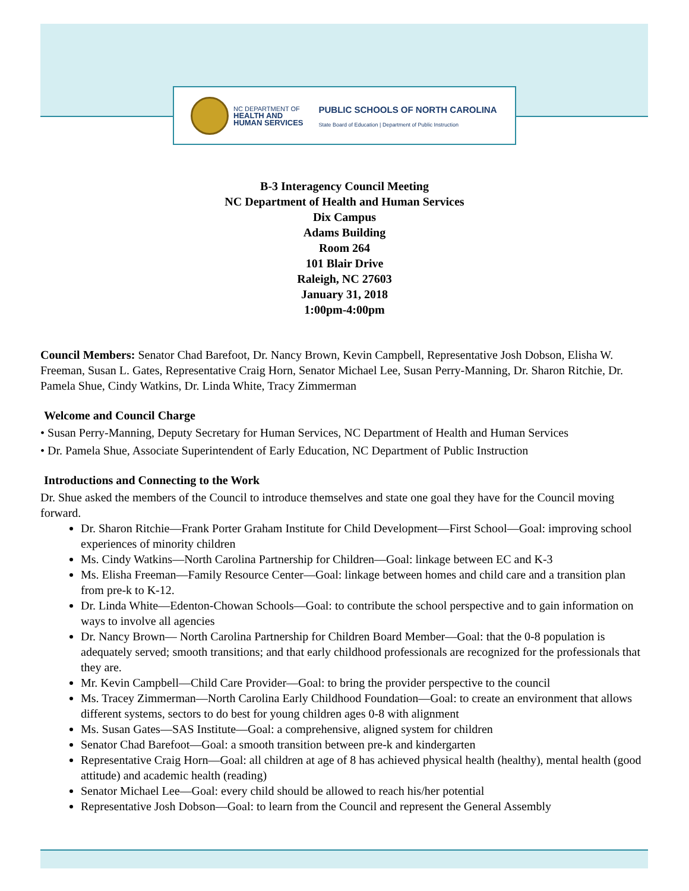NC DEPARTMENT OF
HEALTH AND
HUMAN SERVICES
PUBLIC SCHOOLS OF NORTH CAROLINA
State Board of Education | Department of Public Instruction
B-3 Interagency Council Meeting
NC Department of Health and Human Services
Dix Campus
Adams Building
Room 264
101 Blair Drive
Raleigh, NC 27603
January 31, 2018
1:00pm-4:00pm
Council Members: Senator Chad Barefoot, Dr. Nancy Brown, Kevin Campbell, Representative Josh Dobson, Elisha W. Freeman, Susan L. Gates, Representative Craig Horn, Senator Michael Lee, Susan Perry-Manning, Dr. Sharon Ritchie, Dr. Pamela Shue, Cindy Watkins, Dr. Linda White, Tracy Zimmerman
Welcome and Council Charge
• Susan Perry-Manning, Deputy Secretary for Human Services, NC Department of Health and Human Services
• Dr. Pamela Shue, Associate Superintendent of Early Education, NC Department of Public Instruction
Introductions and Connecting to the Work
Dr. Shue asked the members of the Council to introduce themselves and state one goal they have for the Council moving forward.
Dr. Sharon Ritchie—Frank Porter Graham Institute for Child Development—First School—Goal: improving school experiences of minority children
Ms. Cindy Watkins—North Carolina Partnership for Children—Goal: linkage between EC and K-3
Ms. Elisha Freeman—Family Resource Center—Goal: linkage between homes and child care and a transition plan from pre-k to K-12.
Dr. Linda White—Edenton-Chowan Schools—Goal: to contribute the school perspective and to gain information on ways to involve all agencies
Dr. Nancy Brown— North Carolina Partnership for Children Board Member—Goal: that the 0-8 population is adequately served; smooth transitions; and that early childhood professionals are recognized for the professionals that they are.
Mr. Kevin Campbell—Child Care Provider—Goal: to bring the provider perspective to the council
Ms. Tracey Zimmerman—North Carolina Early Childhood Foundation—Goal: to create an environment that allows different systems, sectors to do best for young children ages 0-8 with alignment
Ms. Susan Gates—SAS Institute—Goal: a comprehensive, aligned system for children
Senator Chad Barefoot—Goal: a smooth transition between pre-k and kindergarten
Representative Craig Horn—Goal: all children at age of 8 has achieved physical health (healthy), mental health (good attitude) and academic health (reading)
Senator Michael Lee—Goal: every child should be allowed to reach his/her potential
Representative Josh Dobson—Goal: to learn from the Council and represent the General Assembly